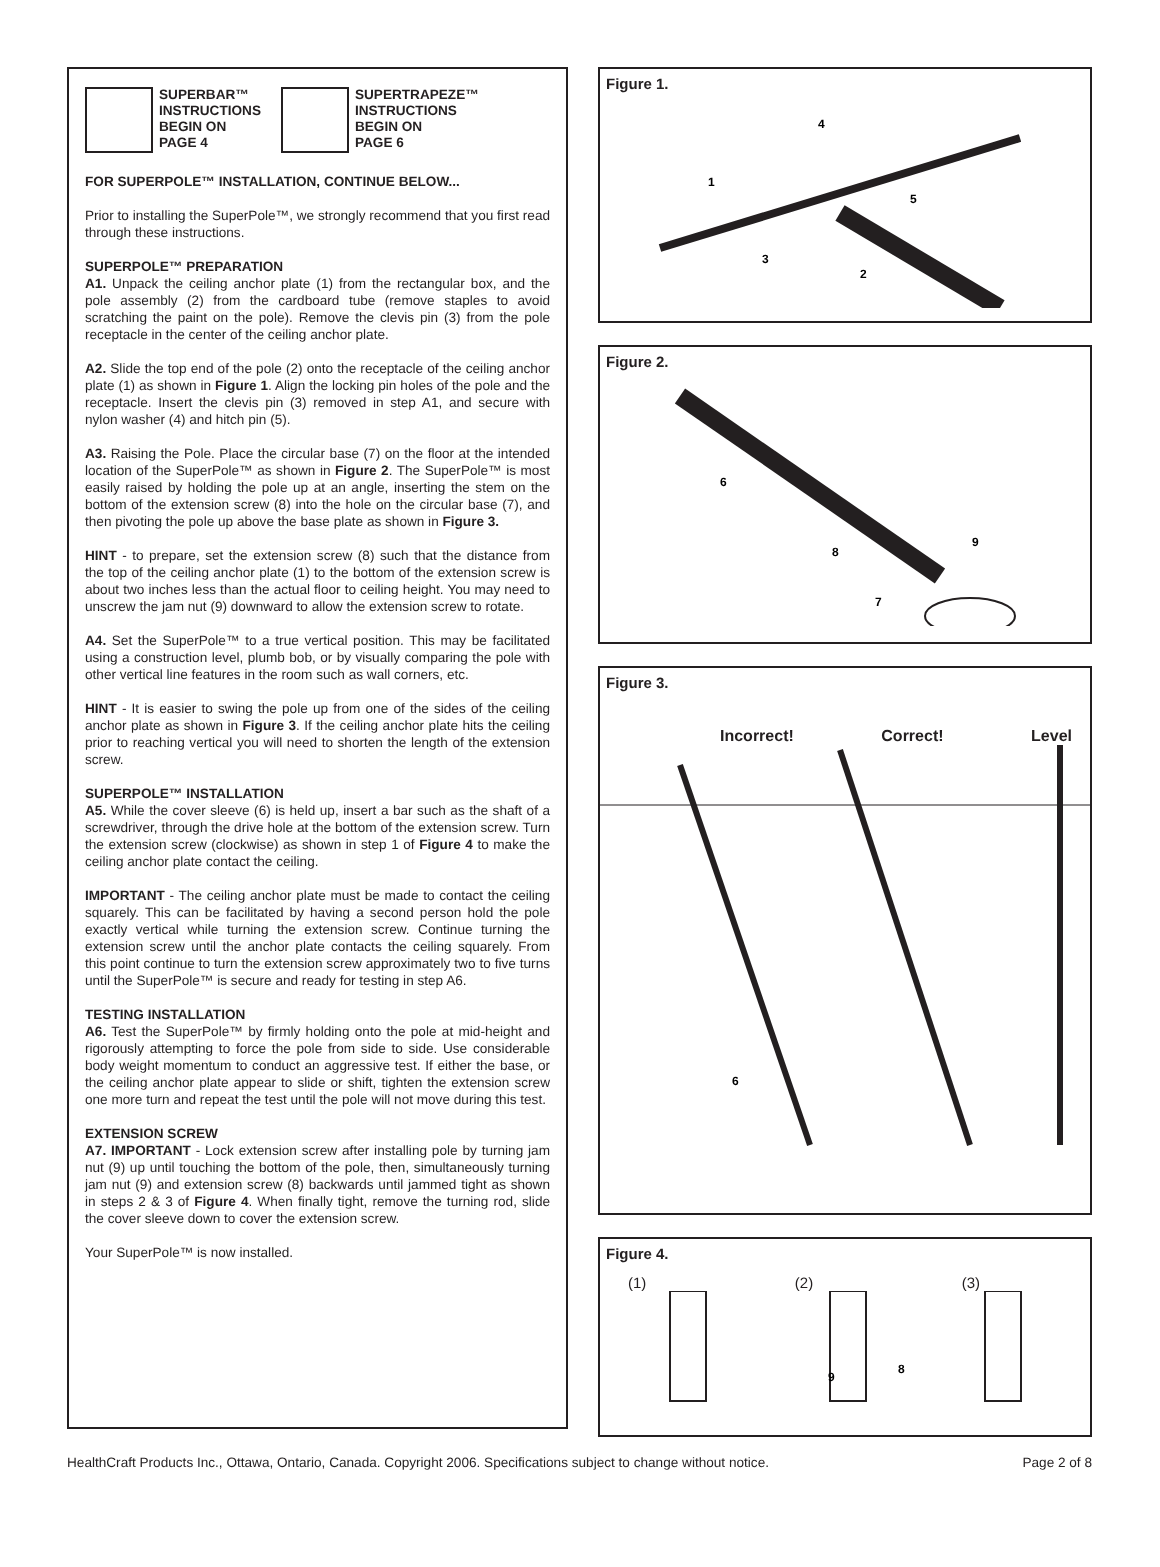SUPERBAR™
INSTRUCTIONS
BEGIN ON
PAGE 4
SUPERTRAPEZE™
INSTRUCTIONS
BEGIN ON
PAGE 6
FOR SUPERPOLE™ INSTALLATION, CONTINUE BELOW...
Prior to installing the SuperPole™, we strongly recommend that you first read through these instructions.
SUPERPOLE™ PREPARATION
A1. Unpack the ceiling anchor plate (1) from the rectangular box, and the pole assembly (2) from the cardboard tube (remove staples to avoid scratching the paint on the pole). Remove the clevis pin (3) from the pole receptacle in the center of the ceiling anchor plate.
A2. Slide the top end of the pole (2) onto the receptacle of the ceiling anchor plate (1) as shown in Figure 1. Align the locking pin holes of the pole and the receptacle. Insert the clevis pin (3) removed in step A1, and secure with nylon washer (4) and hitch pin (5).
A3. Raising the Pole. Place the circular base (7) on the floor at the intended location of the SuperPole™ as shown in Figure 2. The SuperPole™ is most easily raised by holding the pole up at an angle, inserting the stem on the bottom of the extension screw (8) into the hole on the circular base (7), and then pivoting the pole up above the base plate as shown in Figure 3.
HINT - to prepare, set the extension screw (8) such that the distance from the top of the ceiling anchor plate (1) to the bottom of the extension screw is about two inches less than the actual floor to ceiling height. You may need to unscrew the jam nut (9) downward to allow the extension screw to rotate.
A4. Set the SuperPole™ to a true vertical position. This may be facilitated using a construction level, plumb bob, or by visually comparing the pole with other vertical line features in the room such as wall corners, etc.
HINT - It is easier to swing the pole up from one of the sides of the ceiling anchor plate as shown in Figure 3. If the ceiling anchor plate hits the ceiling prior to reaching vertical you will need to shorten the length of the extension screw.
SUPERPOLE™ INSTALLATION
A5. While the cover sleeve (6) is held up, insert a bar such as the shaft of a screwdriver, through the drive hole at the bottom of the extension screw. Turn the extension screw (clockwise) as shown in step 1 of Figure 4 to make the ceiling anchor plate contact the ceiling.
IMPORTANT - The ceiling anchor plate must be made to contact the ceiling squarely. This can be facilitated by having a second person hold the pole exactly vertical while turning the extension screw. Continue turning the extension screw until the anchor plate contacts the ceiling squarely. From this point continue to turn the extension screw approximately two to five turns until the SuperPole™ is secure and ready for testing in step A6.
TESTING INSTALLATION
A6. Test the SuperPole™ by firmly holding onto the pole at mid-height and rigorously attempting to force the pole from side to side. Use considerable body weight momentum to conduct an aggressive test. If either the base, or the ceiling anchor plate appear to slide or shift, tighten the extension screw one more turn and repeat the test until the pole will not move during this test.
EXTENSION SCREW
A7. IMPORTANT - Lock extension screw after installing pole by turning jam nut (9) up until touching the bottom of the pole, then, simultaneously turning jam nut (9) and extension screw (8) backwards until jammed tight as shown in steps 2 & 3 of Figure 4. When finally tight, remove the turning rod, slide the cover sleeve down to cover the extension screw.
Your SuperPole™ is now installed.
Figure 1.
1
2
3
4
5
Figure 2.
6
7
8
9
Figure 3.
Incorrect! Correct! Level
6
Figure 4.
(1) (2) (3)
9
8
HealthCraft Products Inc., Ottawa, Ontario, Canada. Copyright 2006. Specifications subject to change without notice. Page 2 of 8